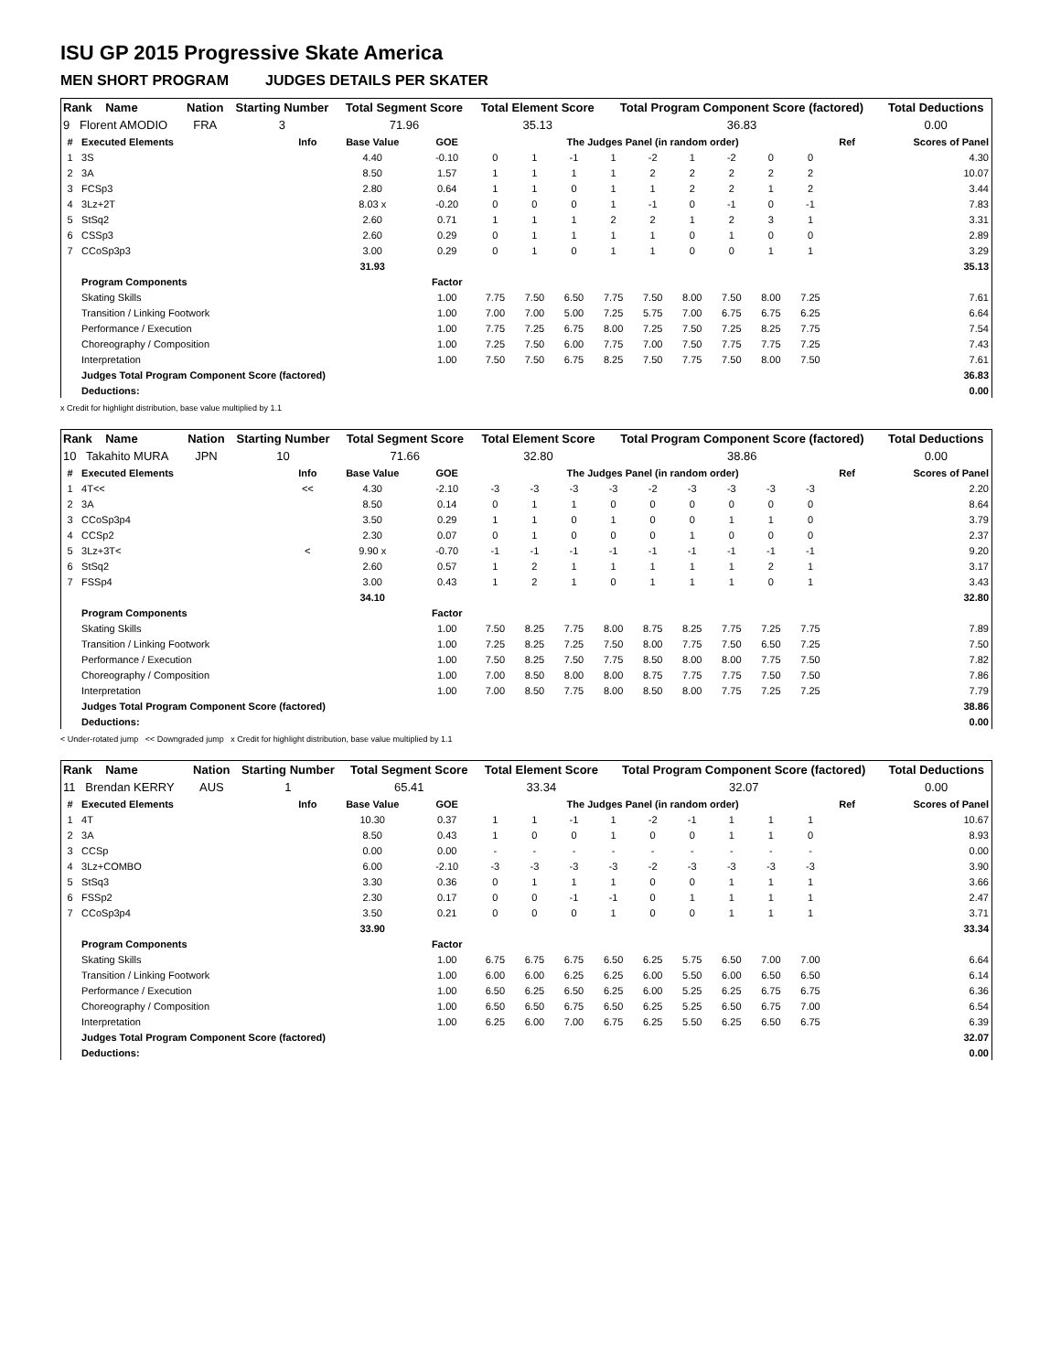ISU GP 2015 Progressive Skate America
MEN SHORT PROGRAM JUDGES DETAILS PER SKATER
| Rank Name | Nation | Starting Number | Total Segment Score | Total Element Score | Total Program Component Score (factored) | Total Deductions |
| 9 Florent AMODIO | FRA | 3 | 71.96 | 35.13 | 36.83 | 0.00 |
| # | Executed Elements | Info | Base Value | GOE | The Judges Panel (in random order) | | | | | | | | | Ref | Scores of Panel |
| 1 | 3S | | 4.40 | -0.10 | 0 | 1 | -1 | 1 | -2 | 1 | -2 | 0 | 0 | | 4.30 |
| 2 | 3A | | 8.50 | 1.57 | 1 | 1 | 1 | 1 | 2 | 2 | 2 | 2 | 2 | | 10.07 |
| 3 | FCSp3 | | 2.80 | 0.64 | 1 | 1 | 0 | 1 | 1 | 2 | 2 | 1 | 2 | | 3.44 |
| 4 | 3Lz+2T | | 8.03 x | -0.20 | 0 | 0 | 0 | 1 | -1 | 0 | -1 | 0 | -1 | | 7.83 |
| 5 | StSq2 | | 2.60 | 0.71 | 1 | 1 | 1 | 2 | 2 | 1 | 2 | 3 | 1 | | 3.31 |
| 6 | CSSp3 | | 2.60 | 0.29 | 0 | 1 | 1 | 1 | 1 | 0 | 1 | 0 | 0 | | 2.89 |
| 7 | CCoSp3p3 | | 3.00 | 0.29 | 0 | 1 | 0 | 1 | 1 | 0 | 0 | 1 | 1 | | 3.29 |
| | | | 31.93 | | | | | | | | | | | | 35.13 |
| | Program Components | | | Factor | | | | | | | | | | | |
| | Skating Skills | | | 1.00 | 7.75 | 7.50 | 6.50 | 7.75 | 7.50 | 8.00 | 7.50 | 8.00 | 7.25 | | 7.61 |
| | Transition / Linking Footwork | | | 1.00 | 7.00 | 7.00 | 5.00 | 7.25 | 5.75 | 7.00 | 6.75 | 6.75 | 6.25 | | 6.64 |
| | Performance / Execution | | | 1.00 | 7.75 | 7.25 | 6.75 | 8.00 | 7.25 | 7.50 | 7.25 | 8.25 | 7.75 | | 7.54 |
| | Choreography / Composition | | | 1.00 | 7.25 | 7.50 | 6.00 | 7.75 | 7.00 | 7.50 | 7.75 | 7.75 | 7.25 | | 7.43 |
| | Interpretation | | | 1.00 | 7.50 | 7.50 | 6.75 | 8.25 | 7.50 | 7.75 | 7.50 | 8.00 | 7.50 | | 7.61 |
| | Judges Total Program Component Score (factored) | | | | | | | | | | | | | | 36.83 |
| | Deductions: | | | | | | | | | | | | | | 0.00 |
x Credit for highlight distribution, base value multiplied by 1.1
| Rank Name | Nation | Starting Number | Total Segment Score | Total Element Score | Total Program Component Score (factored) | Total Deductions |
| 10 Takahito MURA | JPN | 10 | 71.66 | 32.80 | 38.86 | 0.00 |
| # | Executed Elements | Info | Base Value | GOE | The Judges Panel (in random order) | | | | | | | | | Ref | Scores of Panel |
| 1 | 4T<< | << | 4.30 | -2.10 | -3 | -3 | -3 | -3 | -2 | -3 | -3 | -3 | -3 | | 2.20 |
| 2 | 3A | | 8.50 | 0.14 | 0 | 1 | 1 | 0 | 0 | 0 | 0 | 0 | 0 | | 8.64 |
| 3 | CCoSp3p4 | | 3.50 | 0.29 | 1 | 1 | 0 | 1 | 0 | 0 | 1 | 1 | 0 | | 3.79 |
| 4 | CCSp2 | | 2.30 | 0.07 | 0 | 1 | 0 | 0 | 0 | 1 | 0 | 0 | 0 | | 2.37 |
| 5 | 3Lz+3T< | < | 9.90 x | -0.70 | -1 | -1 | -1 | -1 | -1 | -1 | -1 | -1 | -1 | | 9.20 |
| 6 | StSq2 | | 2.60 | 0.57 | 1 | 2 | 1 | 1 | 1 | 1 | 1 | 2 | 1 | | 3.17 |
| 7 | FSSp4 | | 3.00 | 0.43 | 1 | 2 | 1 | 0 | 1 | 1 | 1 | 0 | 1 | | 3.43 |
| | | | 34.10 | | | | | | | | | | | | 32.80 |
| | Program Components | | | Factor | | | | | | | | | | | |
| | Skating Skills | | | 1.00 | 7.50 | 8.25 | 7.75 | 8.00 | 8.75 | 8.25 | 7.75 | 7.25 | 7.75 | | 7.89 |
| | Transition / Linking Footwork | | | 1.00 | 7.25 | 8.25 | 7.25 | 7.50 | 8.00 | 7.75 | 7.50 | 6.50 | 7.25 | | 7.50 |
| | Performance / Execution | | | 1.00 | 7.50 | 8.25 | 7.50 | 7.75 | 8.50 | 8.00 | 8.00 | 7.75 | 7.50 | | 7.82 |
| | Choreography / Composition | | | 1.00 | 7.00 | 8.50 | 8.00 | 8.00 | 8.75 | 7.75 | 7.75 | 7.50 | 7.50 | | 7.86 |
| | Interpretation | | | 1.00 | 7.00 | 8.50 | 7.75 | 8.00 | 8.50 | 8.00 | 7.75 | 7.25 | 7.25 | | 7.79 |
| | Judges Total Program Component Score (factored) | | | | | | | | | | | | | | 38.86 |
| | Deductions: | | | | | | | | | | | | | | 0.00 |
< Under-rotated jump << Downgraded jump x Credit for highlight distribution, base value multiplied by 1.1
| Rank Name | Nation | Starting Number | Total Segment Score | Total Element Score | Total Program Component Score (factored) | Total Deductions |
| 11 Brendan KERRY | AUS | 1 | 65.41 | 33.34 | 32.07 | 0.00 |
| # | Executed Elements | Info | Base Value | GOE | The Judges Panel (in random order) | | | | | | | | | Ref | Scores of Panel |
| 1 | 4T | | 10.30 | 0.37 | 1 | 1 | -1 | 1 | -2 | -1 | 1 | 1 | 1 | | 10.67 |
| 2 | 3A | | 8.50 | 0.43 | 1 | 0 | 0 | 1 | 0 | 0 | 1 | 1 | 0 | | 8.93 |
| 3 | CCSp | | 0.00 | 0.00 | - | - | - | - | - | - | - | - | - | | 0.00 |
| 4 | 3Lz+COMBO | | 6.00 | -2.10 | -3 | -3 | -3 | -3 | -2 | -3 | -3 | -3 | -3 | | 3.90 |
| 5 | StSq3 | | 3.30 | 0.36 | 0 | 1 | 1 | 1 | 0 | 0 | 1 | 1 | 1 | | 3.66 |
| 6 | FSSp2 | | 2.30 | 0.17 | 0 | 0 | -1 | -1 | 0 | 1 | 1 | 1 | 1 | | 2.47 |
| 7 | CCoSp3p4 | | 3.50 | 0.21 | 0 | 0 | 0 | 1 | 0 | 0 | 1 | 1 | 1 | | 3.71 |
| | | | 33.90 | | | | | | | | | | | | 33.34 |
| | Program Components | | | Factor | | | | | | | | | | | |
| | Skating Skills | | | 1.00 | 6.75 | 6.75 | 6.75 | 6.50 | 6.25 | 5.75 | 6.50 | 7.00 | 7.00 | | 6.64 |
| | Transition / Linking Footwork | | | 1.00 | 6.00 | 6.00 | 6.25 | 6.25 | 6.00 | 5.50 | 6.00 | 6.50 | 6.50 | | 6.14 |
| | Performance / Execution | | | 1.00 | 6.50 | 6.25 | 6.50 | 6.25 | 6.00 | 5.25 | 6.25 | 6.75 | 6.75 | | 6.36 |
| | Choreography / Composition | | | 1.00 | 6.50 | 6.50 | 6.75 | 6.50 | 6.25 | 5.25 | 6.50 | 6.75 | 7.00 | | 6.54 |
| | Interpretation | | | 1.00 | 6.25 | 6.00 | 7.00 | 6.75 | 6.25 | 5.50 | 6.25 | 6.50 | 6.75 | | 6.39 |
| | Judges Total Program Component Score (factored) | | | | | | | | | | | | | | 32.07 |
| | Deductions: | | | | | | | | | | | | | | 0.00 |